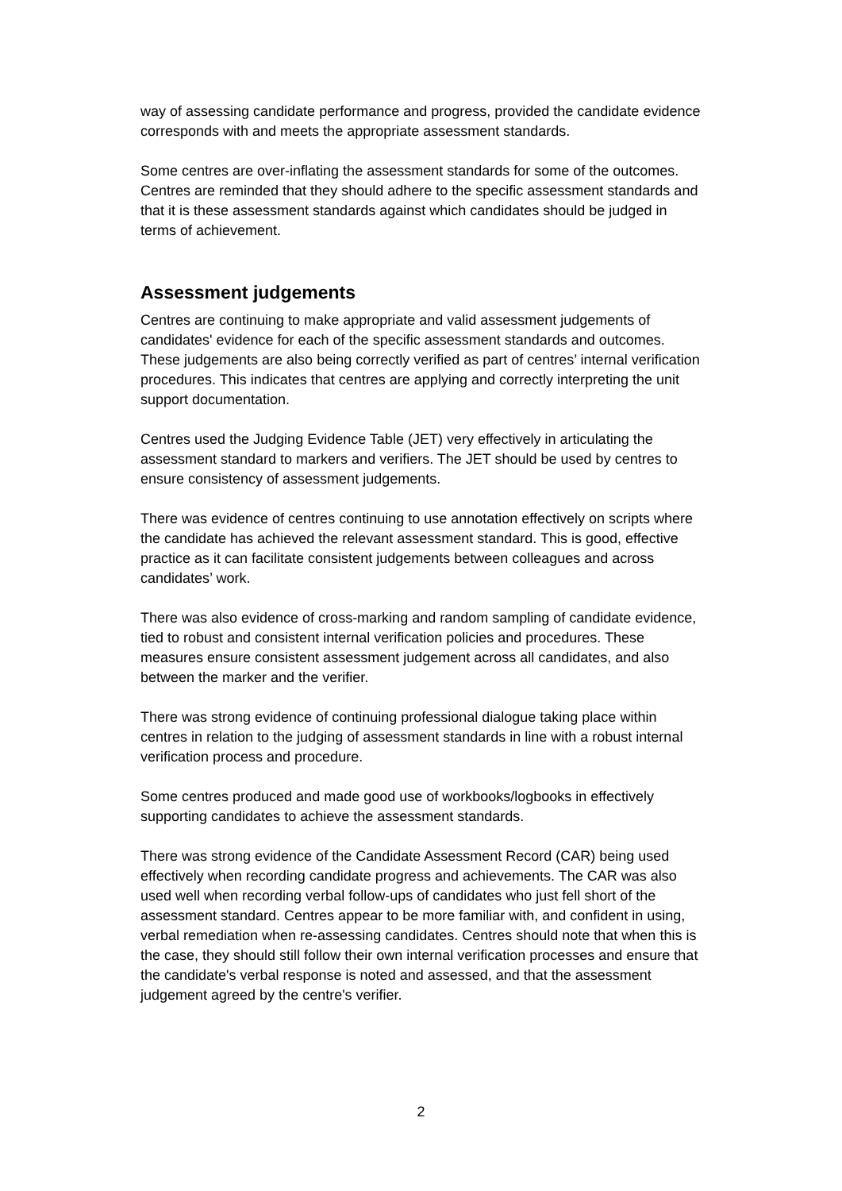way of assessing candidate performance and progress, provided the candidate evidence corresponds with and meets the appropriate assessment standards.
Some centres are over-inflating the assessment standards for some of the outcomes. Centres are reminded that they should adhere to the specific assessment standards and that it is these assessment standards against which candidates should be judged in terms of achievement.
Assessment judgements
Centres are continuing to make appropriate and valid assessment judgements of candidates' evidence for each of the specific assessment standards and outcomes. These judgements are also being correctly verified as part of centres’ internal verification procedures. This indicates that centres are applying and correctly interpreting the unit support documentation.
Centres used the Judging Evidence Table (JET) very effectively in articulating the assessment standard to markers and verifiers. The JET should be used by centres to ensure consistency of assessment judgements.
There was evidence of centres continuing to use annotation effectively on scripts where the candidate has achieved the relevant assessment standard. This is good, effective practice as it can facilitate consistent judgements between colleagues and across candidates’ work.
There was also evidence of cross-marking and random sampling of candidate evidence, tied to robust and consistent internal verification policies and procedures. These measures ensure consistent assessment judgement across all candidates, and also between the marker and the verifier.
There was strong evidence of continuing professional dialogue taking place within centres in relation to the judging of assessment standards in line with a robust internal verification process and procedure.
Some centres produced and made good use of workbooks/logbooks in effectively supporting candidates to achieve the assessment standards.
There was strong evidence of the Candidate Assessment Record (CAR) being used effectively when recording candidate progress and achievements. The CAR was also used well when recording verbal follow-ups of candidates who just fell short of the assessment standard. Centres appear to be more familiar with, and confident in using, verbal remediation when re-assessing candidates. Centres should note that when this is the case, they should still follow their own internal verification processes and ensure that the candidate's verbal response is noted and assessed, and that the assessment judgement agreed by the centre's verifier.
2